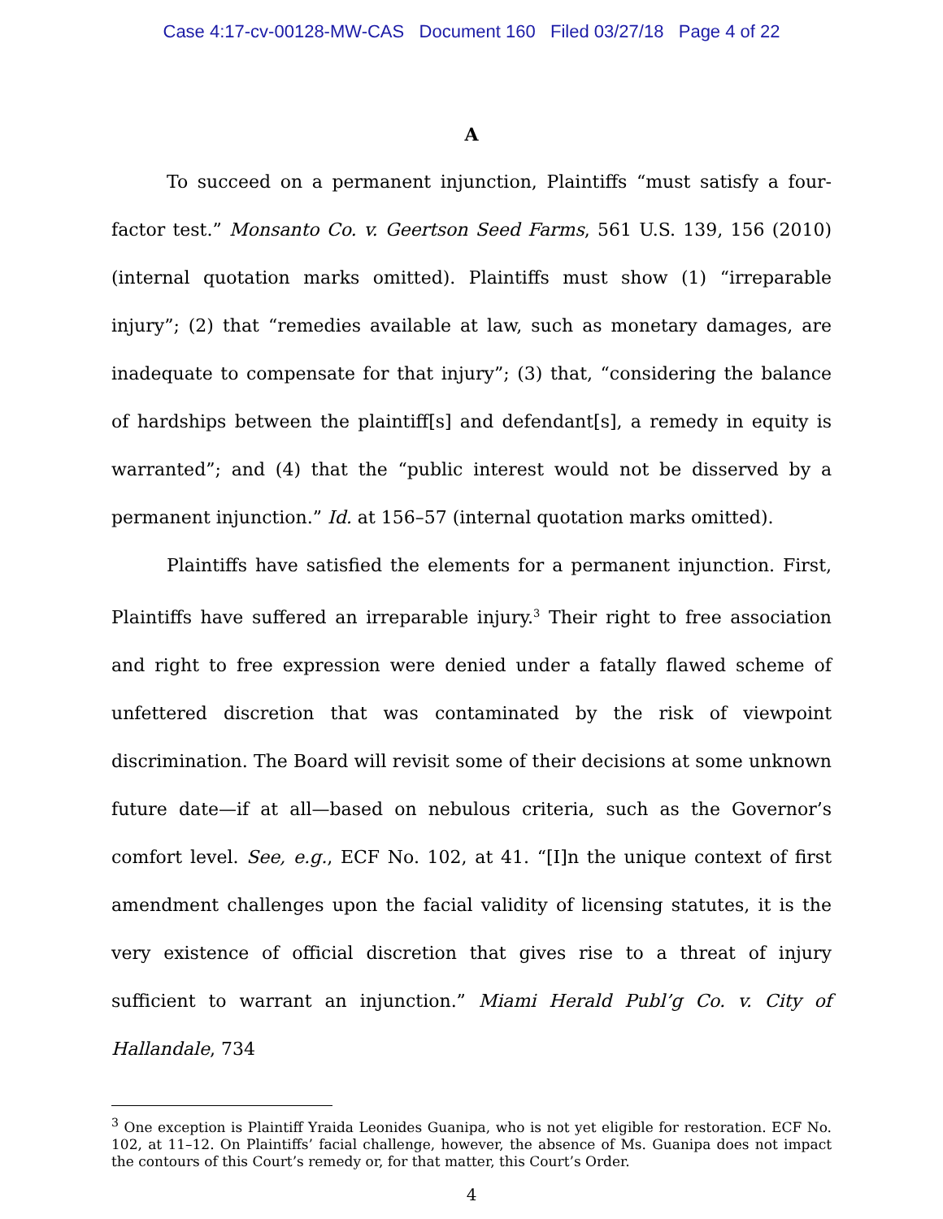Case 4:17-cv-00128-MW-CAS Document 160 Filed 03/27/18 Page 4 of 22
A
To succeed on a permanent injunction, Plaintiffs “must satisfy a four-factor test.” Monsanto Co. v. Geertson Seed Farms, 561 U.S. 139, 156 (2010) (internal quotation marks omitted). Plaintiffs must show (1) “irreparable injury”; (2) that “remedies available at law, such as monetary damages, are inadequate to compensate for that injury”; (3) that, “considering the balance of hardships between the plaintiff[s] and defendant[s], a remedy in equity is warranted”; and (4) that the “public interest would not be disserved by a permanent injunction.” Id. at 156–57 (internal quotation marks omitted).
Plaintiffs have satisfied the elements for a permanent injunction. First, Plaintiffs have suffered an irreparable injury.<sup>3</sup> Their right to free association and right to free expression were denied under a fatally flawed scheme of unfettered discretion that was contaminated by the risk of viewpoint discrimination. The Board will revisit some of their decisions at some unknown future date—if at all—based on nebulous criteria, such as the Governor’s comfort level. See, e.g., ECF No. 102, at 41. “[I]n the unique context of first amendment challenges upon the facial validity of licensing statutes, it is the very existence of official discretion that gives rise to a threat of injury sufficient to warrant an injunction.” Miami Herald Publ’g Co. v. City of Hallandale, 734
<sup>3</sup> One exception is Plaintiff Yraida Leonides Guanipa, who is not yet eligible for restoration. ECF No. 102, at 11–12. On Plaintiffs’ facial challenge, however, the absence of Ms. Guanipa does not impact the contours of this Court’s remedy or, for that matter, this Court’s Order.
4